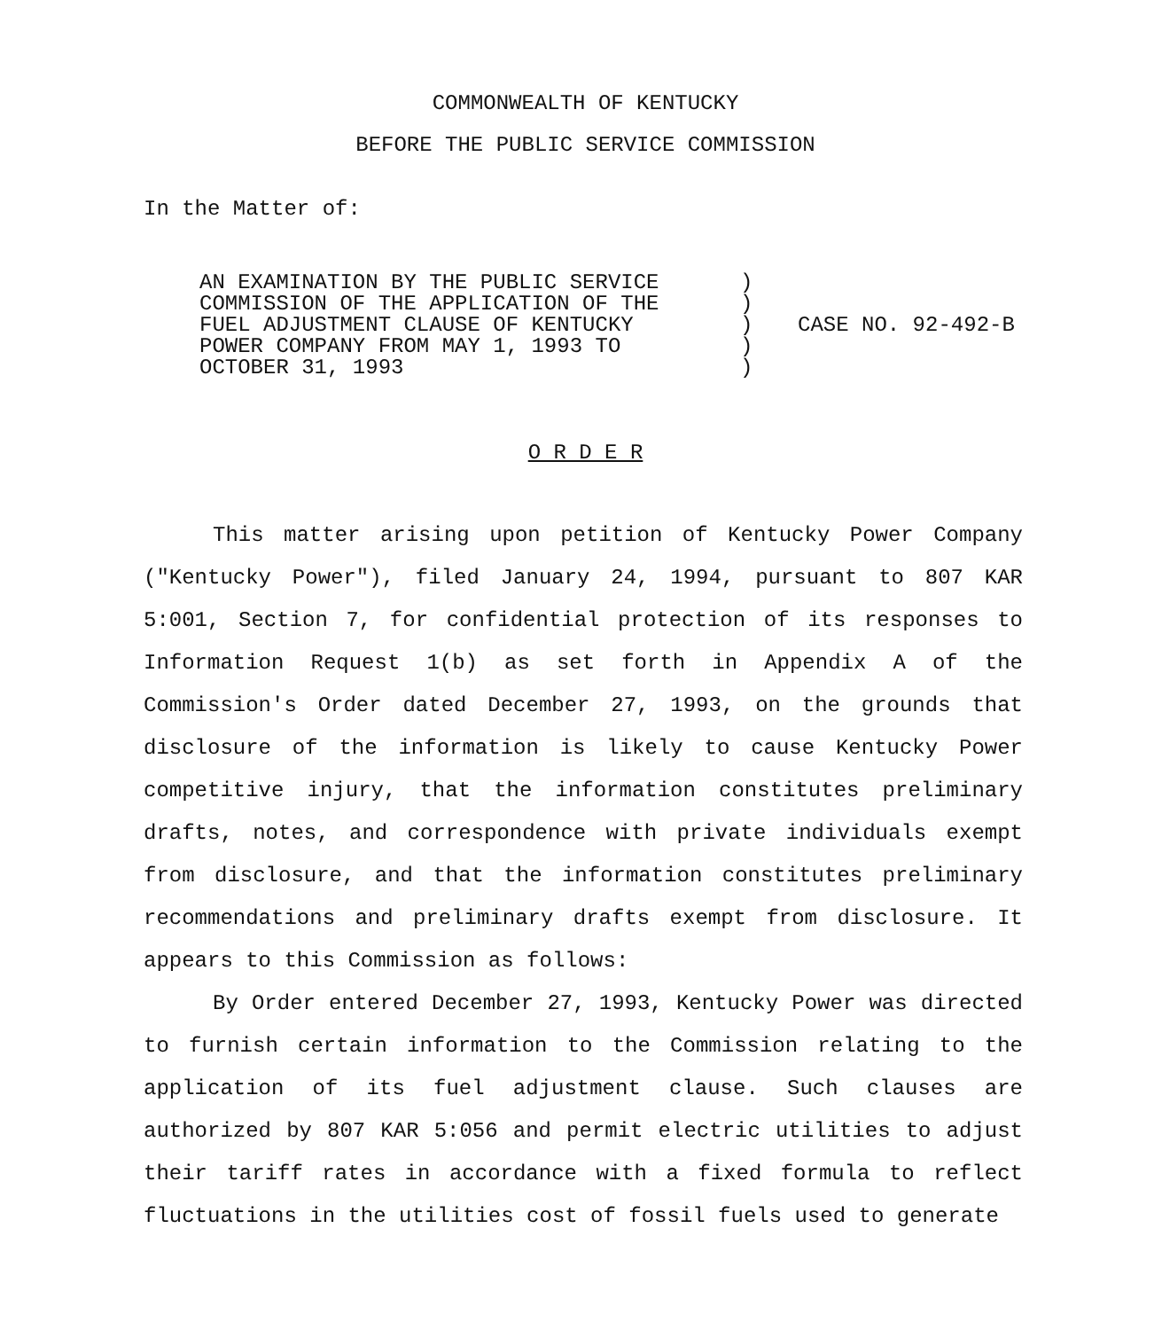COMMONWEALTH OF KENTUCKY
BEFORE THE PUBLIC SERVICE COMMISSION
In the Matter of:
AN EXAMINATION BY THE PUBLIC SERVICE
COMMISSION OF THE APPLICATION OF THE
FUEL ADJUSTMENT CLAUSE OF KENTUCKY
POWER COMPANY FROM MAY 1, 1993 TO
OCTOBER 31, 1993
)
)
)
)
)
CASE NO. 92-492-B
O R D E R
This matter arising upon petition of Kentucky Power Company ("Kentucky Power"), filed January 24, 1994, pursuant to 807 KAR 5:001, Section 7, for confidential protection of its responses to Information Request 1(b) as set forth in Appendix A of the Commission's Order dated December 27, 1993, on the grounds that disclosure of the information is likely to cause Kentucky Power competitive injury, that the information constitutes preliminary drafts, notes, and correspondence with private individuals exempt from disclosure, and that the information constitutes preliminary recommendations and preliminary drafts exempt from disclosure. It appears to this Commission as follows:
By Order entered December 27, 1993, Kentucky Power was directed to furnish certain information to the Commission relating to the application of its fuel adjustment clause. Such clauses are authorized by 807 KAR 5:056 and permit electric utilities to adjust their tariff rates in accordance with a fixed formula to reflect fluctuations in the utilities cost of fossil fuels used to generate